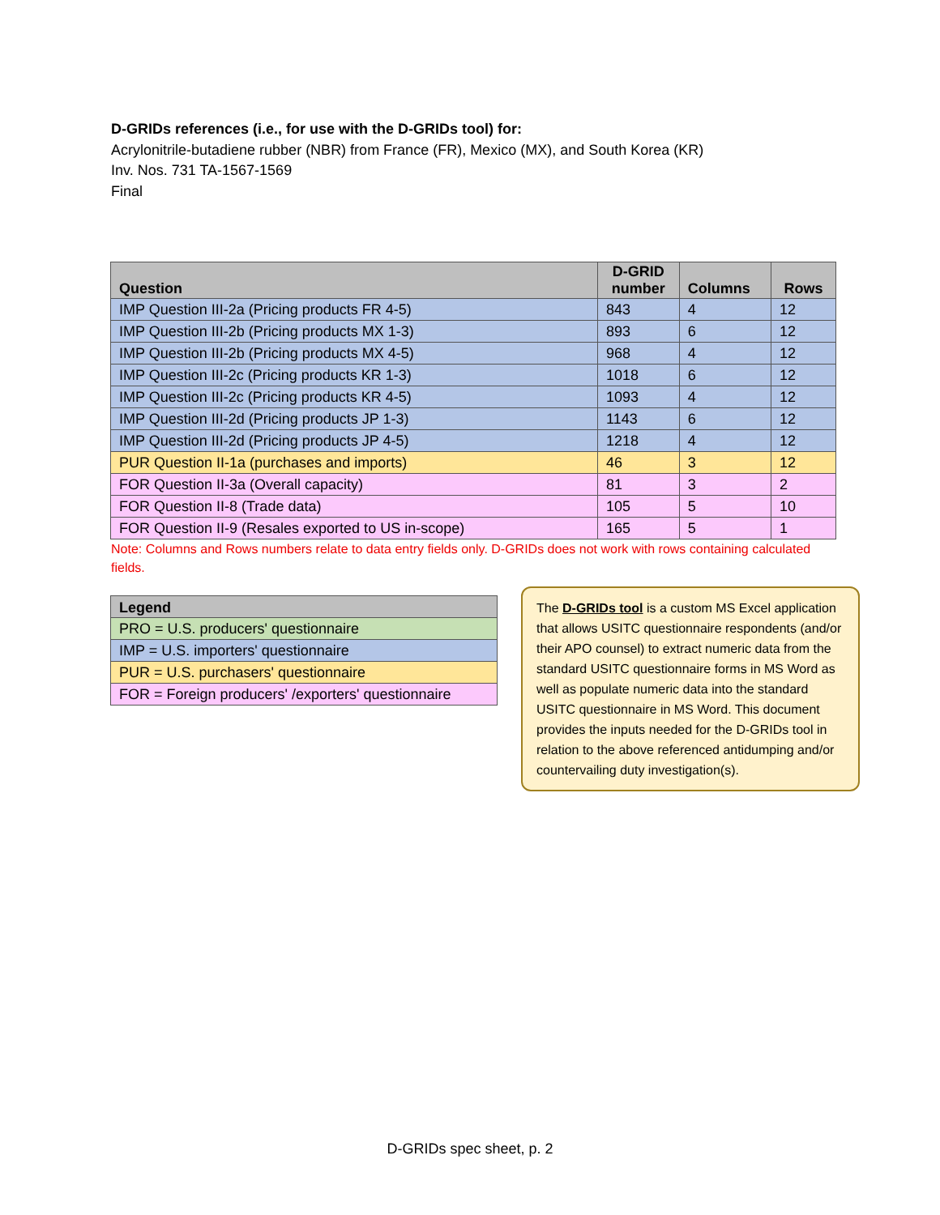D-GRIDs references (i.e., for use with the D-GRIDs tool) for:
Acrylonitrile-butadiene rubber (NBR) from France (FR), Mexico (MX), and South Korea (KR)
Inv. Nos. 731 TA-1567-1569
Final
| Question | D-GRID number | Columns | Rows |
| --- | --- | --- | --- |
| IMP Question III-2a (Pricing products FR 4-5) | 843 | 4 | 12 |
| IMP Question III-2b (Pricing products MX 1-3) | 893 | 6 | 12 |
| IMP Question III-2b (Pricing products MX 4-5) | 968 | 4 | 12 |
| IMP Question III-2c (Pricing products KR 1-3) | 1018 | 6 | 12 |
| IMP Question III-2c (Pricing products KR 4-5) | 1093 | 4 | 12 |
| IMP Question III-2d (Pricing products JP 1-3) | 1143 | 6 | 12 |
| IMP Question III-2d (Pricing products JP 4-5) | 1218 | 4 | 12 |
| PUR Question II-1a (purchases and imports) | 46 | 3 | 12 |
| FOR Question II-3a (Overall capacity) | 81 | 3 | 2 |
| FOR Question II-8 (Trade data) | 105 | 5 | 10 |
| FOR Question II-9 (Resales exported to US in-scope) | 165 | 5 | 1 |
Note: Columns and Rows numbers relate to data entry fields only. D-GRIDs does not work with rows containing calculated fields.
| Legend |
| --- |
| PRO = U.S. producers' questionnaire |
| IMP = U.S. importers' questionnaire |
| PUR = U.S. purchasers' questionnaire |
| FOR = Foreign producers' /exporters' questionnaire |
The D-GRIDs tool is a custom MS Excel application that allows USITC questionnaire respondents (and/or their APO counsel) to extract numeric data from the standard USITC questionnaire forms in MS Word as well as populate numeric data into the standard USITC questionnaire in MS Word. This document provides the inputs needed for the D-GRIDs tool in relation to the above referenced antidumping and/or countervailing duty investigation(s).
D-GRIDs spec sheet, p. 2